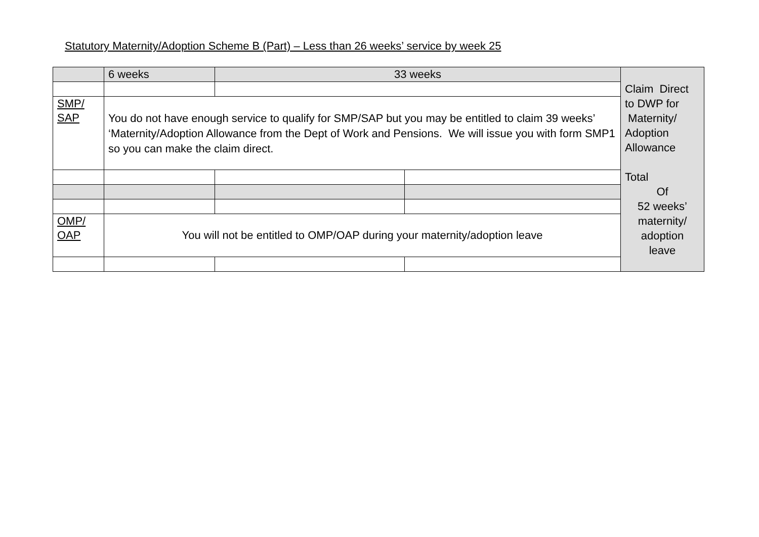Statutory Maternity/Adoption Scheme B (Part) – Less than 26 weeks’ service by week 25
| | 6 weeks | 33 weeks | | Claim Direct to DWP for Maternity/ Adoption Allowance Total Of 52 weeks’ maternity/ adoption leave |
| SMP/ SAP | You do not have enough service to qualify for SMP/SAP but you may be entitled to claim 39 weeks’ ‘Maternity/Adoption Allowance from the Dept of Work and Pensions. We will issue you with form SMP1 so you can make the claim direct. | | | |
| OMP/ OAP | You will not be entitled to OMP/OAP during your maternity/adoption leave | | | |